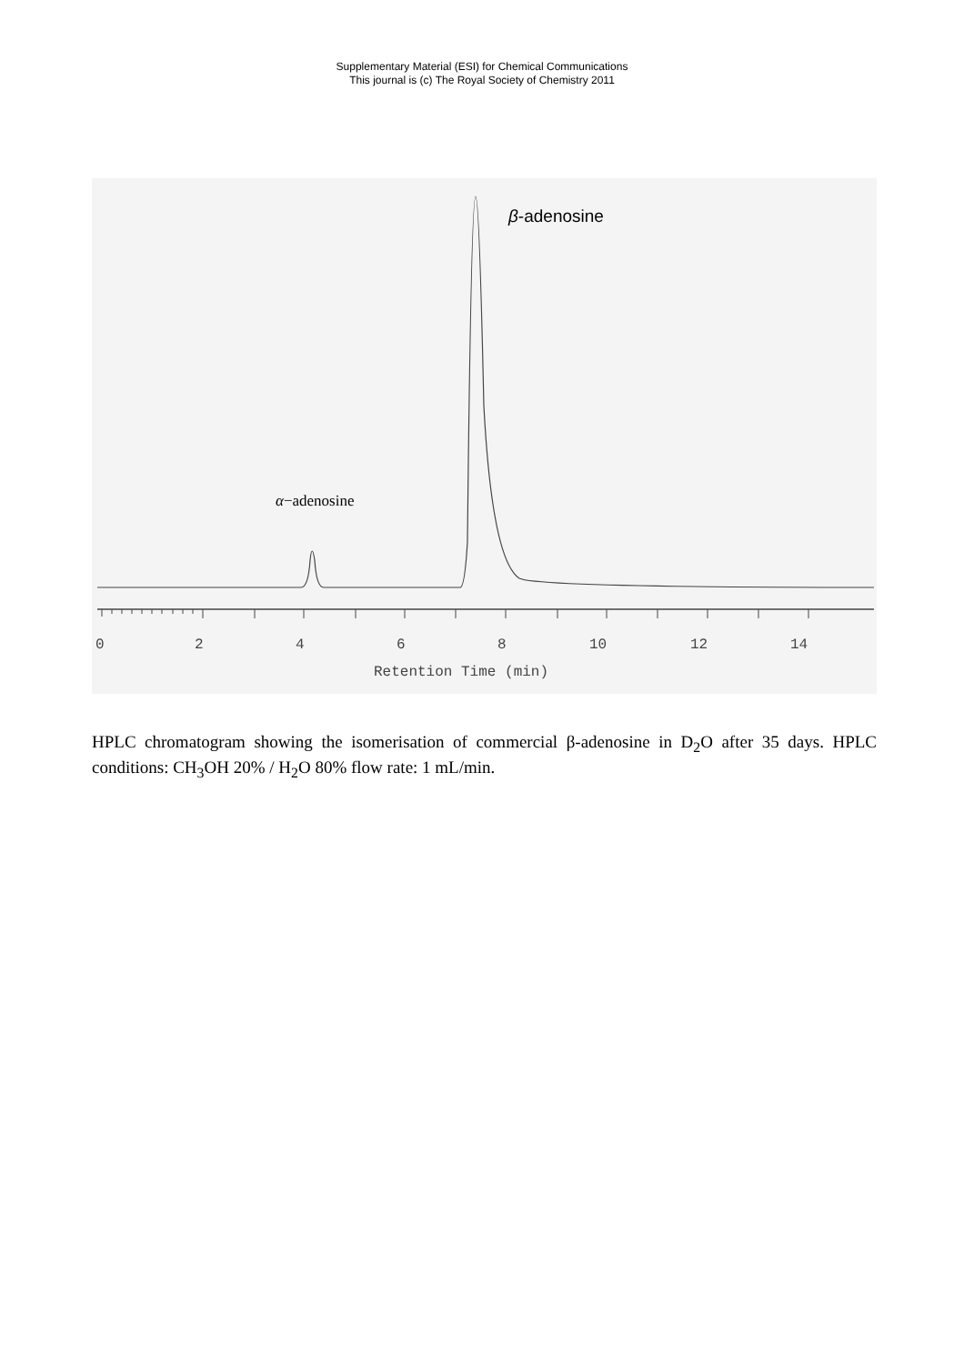Supplementary Material (ESI) for Chemical Communications
This journal is (c) The Royal Society of Chemistry 2011
α−adenosine
β-adenosine
0
2
4
6
8
10
12
14
Retention Time (min)
HPLC chromatogram showing the isomerisation of commercial β-adenosine in D<sub>2</sub>O after 35 days. HPLC conditions: CH<sub>3</sub>OH 20% / H<sub>2</sub>O 80% flow rate: 1 mL/min.